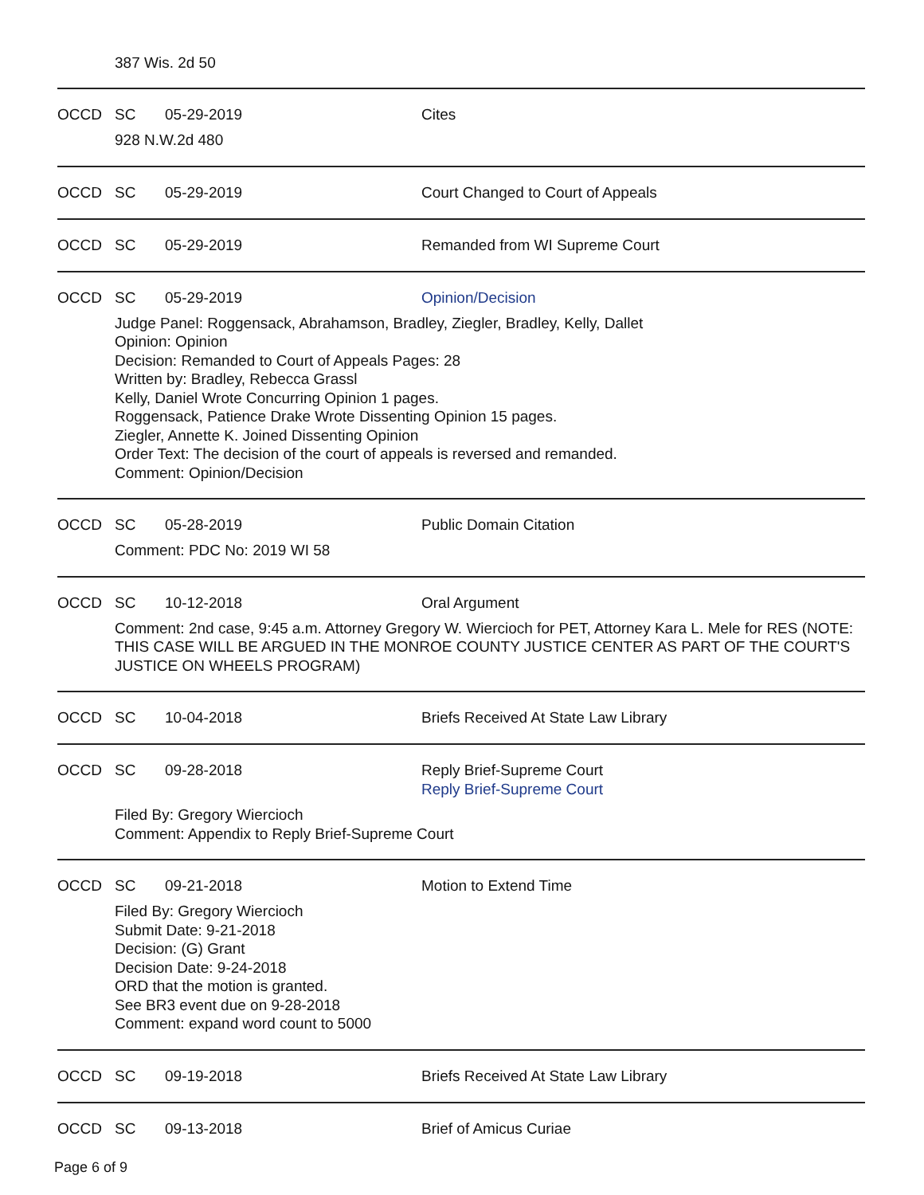387 Wis. 2d 50
OCCD SC 05-29-2019 Cites
928 N.W.2d 480
OCCD SC 05-29-2019 Court Changed to Court of Appeals
OCCD SC 05-29-2019 Remanded from WI Supreme Court
OCCD SC 05-29-2019 Opinion/Decision
Judge Panel: Roggensack, Abrahamson, Bradley, Ziegler, Bradley, Kelly, Dallet
Opinion: Opinion
Decision: Remanded to Court of Appeals Pages: 28
Written by: Bradley, Rebecca Grassl
Kelly, Daniel Wrote Concurring Opinion 1 pages.
Roggensack, Patience Drake Wrote Dissenting Opinion 15 pages.
Ziegler, Annette K. Joined Dissenting Opinion
Order Text: The decision of the court of appeals is reversed and remanded.
Comment: Opinion/Decision
OCCD SC 05-28-2019 Public Domain Citation
Comment: PDC No: 2019 WI 58
OCCD SC 10-12-2018 Oral Argument
Comment: 2nd case, 9:45 a.m. Attorney Gregory W. Wiercioch for PET, Attorney Kara L. Mele for RES (NOTE: THIS CASE WILL BE ARGUED IN THE MONROE COUNTY JUSTICE CENTER AS PART OF THE COURT'S JUSTICE ON WHEELS PROGRAM)
OCCD SC 10-04-2018 Briefs Received At State Law Library
OCCD SC 09-28-2018 Reply Brief-Supreme Court
Reply Brief-Supreme Court
Filed By: Gregory Wiercioch
Comment: Appendix to Reply Brief-Supreme Court
OCCD SC 09-21-2018 Motion to Extend Time
Filed By: Gregory Wiercioch
Submit Date: 9-21-2018
Decision: (G) Grant
Decision Date: 9-24-2018
ORD that the motion is granted.
See BR3 event due on 9-28-2018
Comment: expand word count to 5000
OCCD SC 09-19-2018 Briefs Received At State Law Library
OCCD SC 09-13-2018 Brief of Amicus Curiae
Page 6 of 9